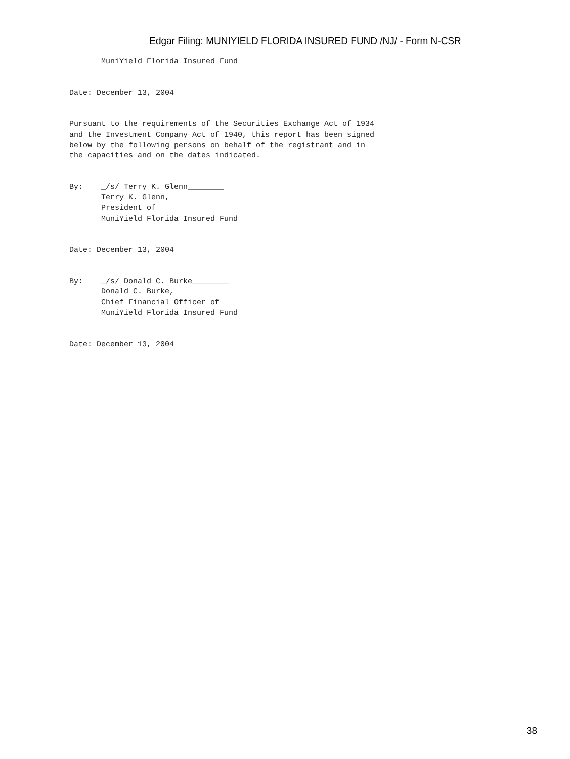Edgar Filing: MUNIYIELD FLORIDA INSURED FUND /NJ/ - Form N-CSR
       MuniYield Florida Insured Fund


Date: December 13, 2004


Pursuant to the requirements of the Securities Exchange Act of 1934
and the Investment Company Act of 1940, this report has been signed
below by the following persons on behalf of the registrant and in
the capacities and on the dates indicated.


By:    _/s/ Terry K. Glenn________
       Terry K. Glenn,
       President of
       MuniYield Florida Insured Fund


Date: December 13, 2004


By:    _/s/ Donald C. Burke________
       Donald C. Burke,
       Chief Financial Officer of
       MuniYield Florida Insured Fund


Date: December 13, 2004
38